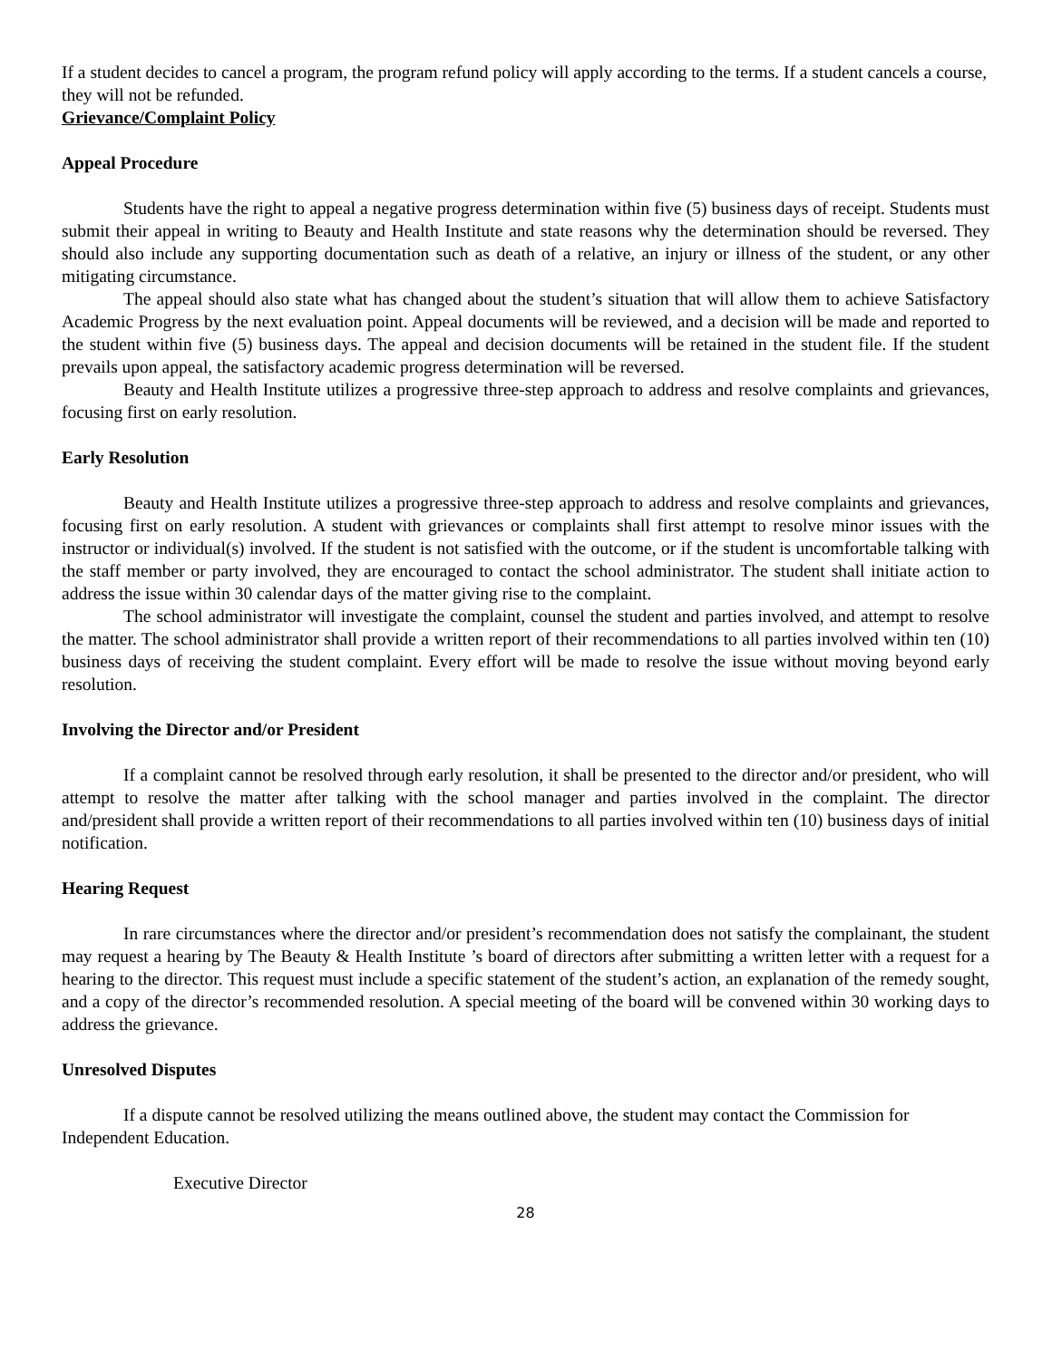If a student decides to cancel a program, the program refund policy will apply according to the terms. If a student cancels a course, they will not be refunded.
Grievance/Complaint Policy
Appeal Procedure
Students have the right to appeal a negative progress determination within five (5) business days of receipt. Students must submit their appeal in writing to Beauty and Health Institute and state reasons why the determination should be reversed. They should also include any supporting documentation such as death of a relative, an injury or illness of the student, or any other mitigating circumstance.
The appeal should also state what has changed about the student’s situation that will allow them to achieve Satisfactory Academic Progress by the next evaluation point. Appeal documents will be reviewed, and a decision will be made and reported to the student within five (5) business days. The appeal and decision documents will be retained in the student file. If the student prevails upon appeal, the satisfactory academic progress determination will be reversed.
Beauty and Health Institute utilizes a progressive three-step approach to address and resolve complaints and grievances, focusing first on early resolution.
Early Resolution
Beauty and Health Institute utilizes a progressive three-step approach to address and resolve complaints and grievances, focusing first on early resolution. A student with grievances or complaints shall first attempt to resolve minor issues with the instructor or individual(s) involved. If the student is not satisfied with the outcome, or if the student is uncomfortable talking with the staff member or party involved, they are encouraged to contact the school administrator. The student shall initiate action to address the issue within 30 calendar days of the matter giving rise to the complaint.
The school administrator will investigate the complaint, counsel the student and parties involved, and attempt to resolve the matter. The school administrator shall provide a written report of their recommendations to all parties involved within ten (10) business days of receiving the student complaint. Every effort will be made to resolve the issue without moving beyond early resolution.
Involving the Director and/or President
If a complaint cannot be resolved through early resolution, it shall be presented to the director and/or president, who will attempt to resolve the matter after talking with the school manager and parties involved in the complaint. The director and/president shall provide a written report of their recommendations to all parties involved within ten (10) business days of initial notification.
Hearing Request
In rare circumstances where the director and/or president’s recommendation does not satisfy the complainant, the student may request a hearing by The Beauty & Health Institute ’s board of directors after submitting a written letter with a request for a hearing to the director. This request must include a specific statement of the student’s action, an explanation of the remedy sought, and a copy of the director’s recommended resolution. A special meeting of the board will be convened within 30 working days to address the grievance.
Unresolved Disputes
If a dispute cannot be resolved utilizing the means outlined above, the student may contact the Commission for Independent Education.
Executive Director
28